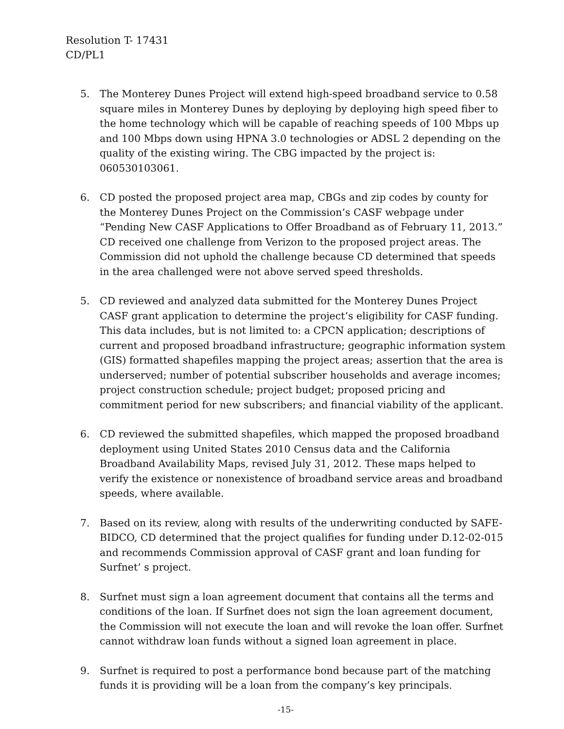Resolution T- 17431
CD/PL1
5. The Monterey Dunes Project will extend high-speed broadband service to 0.58 square miles in Monterey Dunes by deploying by deploying high speed fiber to the home technology which will be capable of reaching speeds of 100 Mbps up and 100 Mbps down using HPNA 3.0 technologies or ADSL 2 depending on the quality of the existing wiring. The CBG impacted by the project is: 060530103061.
6. CD posted the proposed project area map, CBGs and zip codes by county for the Monterey Dunes Project on the Commission’s CASF webpage under “Pending New CASF Applications to Offer Broadband as of February 11, 2013.” CD received one challenge from Verizon to the proposed project areas. The Commission did not uphold the challenge because CD determined that speeds in the area challenged were not above served speed thresholds.
5. CD reviewed and analyzed data submitted for the Monterey Dunes Project CASF grant application to determine the project’s eligibility for CASF funding. This data includes, but is not limited to: a CPCN application; descriptions of current and proposed broadband infrastructure; geographic information system (GIS) formatted shapefiles mapping the project areas; assertion that the area is underserved; number of potential subscriber households and average incomes; project construction schedule; project budget; proposed pricing and commitment period for new subscribers; and financial viability of the applicant.
6. CD reviewed the submitted shapefiles, which mapped the proposed broadband deployment using United States 2010 Census data and the California Broadband Availability Maps, revised July 31, 2012. These maps helped to verify the existence or nonexistence of broadband service areas and broadband speeds, where available.
7. Based on its review, along with results of the underwriting conducted by SAFE-BIDCO, CD determined that the project qualifies for funding under D.12-02-015 and recommends Commission approval of CASF grant and loan funding for Surfnet’ s project.
8. Surfnet must sign a loan agreement document that contains all the terms and conditions of the loan. If Surfnet does not sign the loan agreement document, the Commission will not execute the loan and will revoke the loan offer. Surfnet cannot withdraw loan funds without a signed loan agreement in place.
9. Surfnet is required to post a performance bond because part of the matching funds it is providing will be a loan from the company’s key principals.
-15-